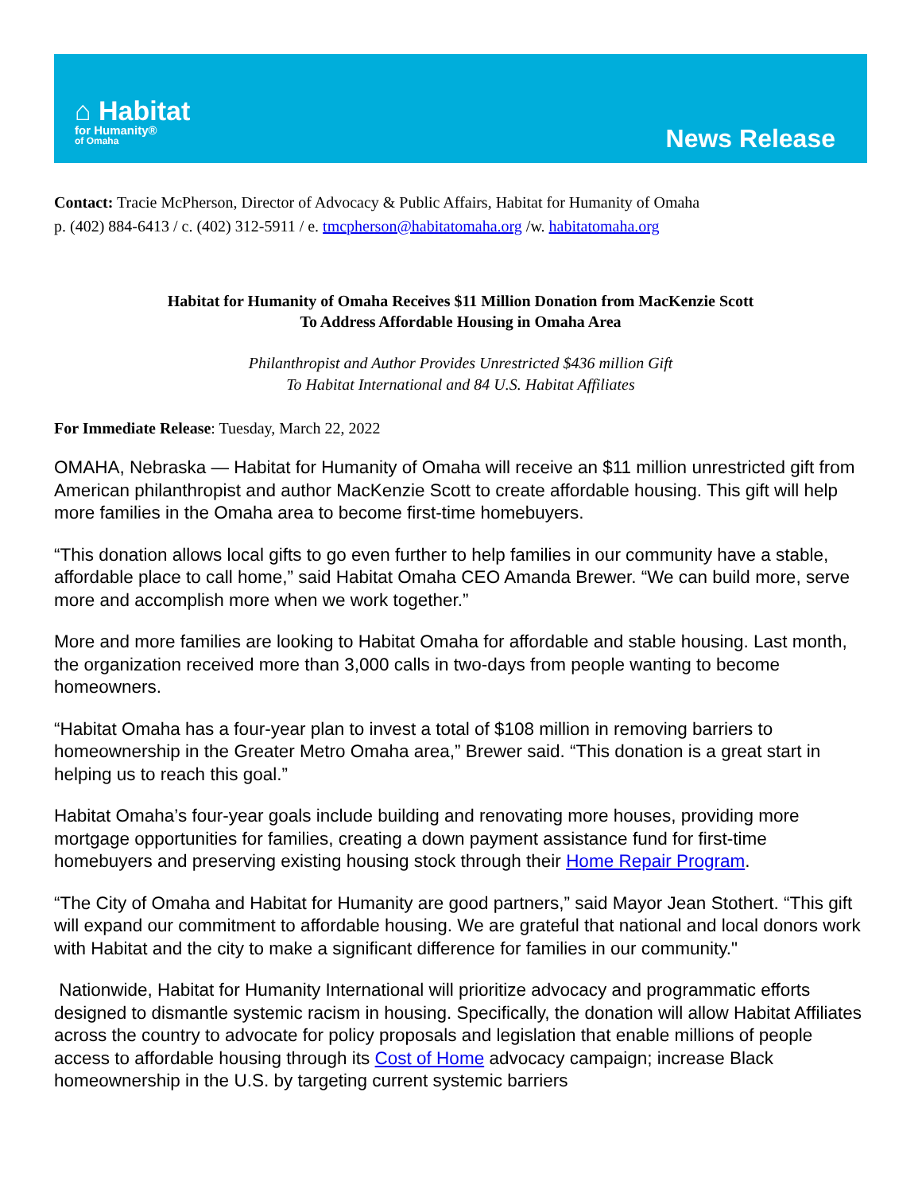⌂ Habitat
for Humanity®
of Omaha
News Release
Contact: Tracie McPherson, Director of Advocacy & Public Affairs, Habitat for Humanity of Omaha
p. (402) 884-6413 / c. (402) 312-5911 / e. tmcpherson@habitatomaha.org /w. habitatomaha.org
Habitat for Humanity of Omaha Receives $11 Million Donation from MacKenzie Scott
To Address Affordable Housing in Omaha Area
Philanthropist and Author Provides Unrestricted $436 million Gift
To Habitat International and 84 U.S. Habitat Affiliates
For Immediate Release: Tuesday, March 22, 2022
OMAHA, Nebraska — Habitat for Humanity of Omaha will receive an $11 million unrestricted gift from American philanthropist and author MacKenzie Scott to create affordable housing. This gift will help more families in the Omaha area to become first-time homebuyers.
“This donation allows local gifts to go even further to help families in our community have a stable, affordable place to call home,” said Habitat Omaha CEO Amanda Brewer. “We can build more, serve more and accomplish more when we work together.”
More and more families are looking to Habitat Omaha for affordable and stable housing. Last month, the organization received more than 3,000 calls in two-days from people wanting to become homeowners.
“Habitat Omaha has a four-year plan to invest a total of $108 million in removing barriers to homeownership in the Greater Metro Omaha area,” Brewer said. “This donation is a great start in helping us to reach this goal.”
Habitat Omaha’s four-year goals include building and renovating more houses, providing more mortgage opportunities for families, creating a down payment assistance fund for first-time homebuyers and preserving existing housing stock through their Home Repair Program.
“The City of Omaha and Habitat for Humanity are good partners,” said Mayor Jean Stothert. “This gift will expand our commitment to affordable housing. We are grateful that national and local donors work with Habitat and the city to make a significant difference for families in our community."
Nationwide, Habitat for Humanity International will prioritize advocacy and programmatic efforts designed to dismantle systemic racism in housing. Specifically, the donation will allow Habitat Affiliates across the country to advocate for policy proposals and legislation that enable millions of people access to affordable housing through its Cost of Home advocacy campaign; increase Black homeownership in the U.S. by targeting current systemic barriers